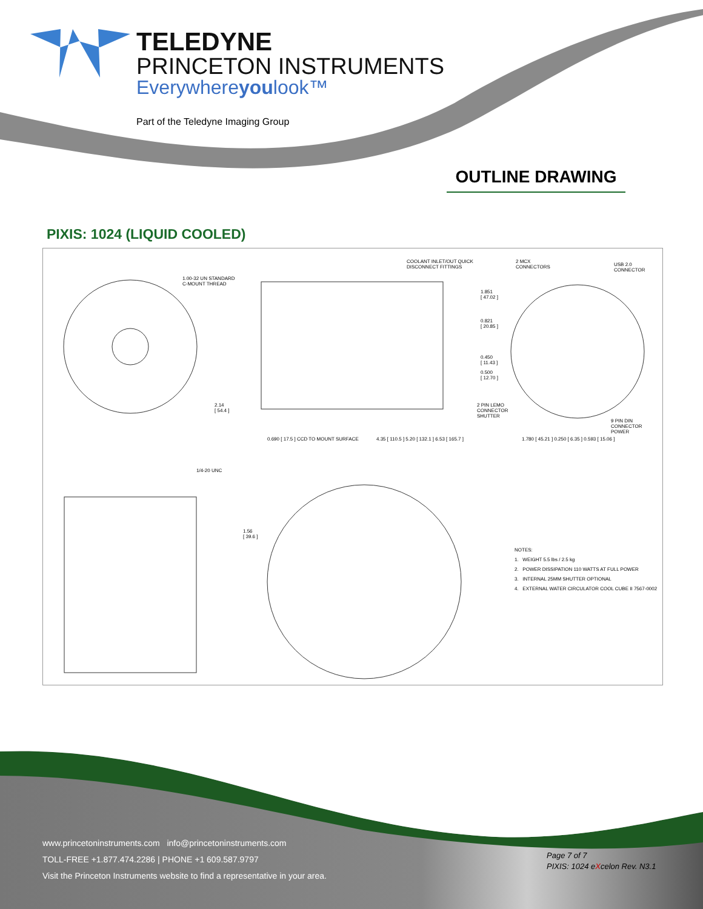TELEDYNE
PRINCETON INSTRUMENTS
Everywhereyoulook™
Part of the Teledyne Imaging Group
OUTLINE DRAWING
PIXIS: 1024 (LIQUID COOLED)
1.00-32 UN STANDARD
C-MOUNT THREAD
COOLANT INLET/OUT QUICK
DISCONNECT FITTINGS
2 MCX
CONNECTORS
USB 2.0
CONNECTOR
1.851
[ 47.02 ]
0.821
[ 20.85 ]
0.450
[ 11.43 ]
0.500
[ 12.70 ]
2 PIN LEMO
CONNECTOR
SHUTTER
9 PIN DIN
CONNECTOR
POWER
2.14
[ 54.4 ]
0.690 [ 17.5 ] CCD TO MOUNT SURFACE
4.35 [ 110.5 ] 5.20 [ 132.1 ] 6.53 [ 165.7 ]
1.780 [ 45.21 ] 0.250 [ 6.35 ] 0.593 [ 15.06 ]
1/4-20 UNC
1.56
[ 39.6 ]
NOTES:
1. WEIGHT 5.5 lbs / 2.5 kg
2. POWER DISSIPATION 110 WATTS AT FULL POWER
3. INTERNAL 25MM SHUTTER OPTIONAL
4. EXTERNAL WATER CIRCULATOR COOL CUBE II 7567-0002
www.princetoninstruments.com info@princetoninstruments.com
TOLL-FREE +1.877.474.2286 | PHONE +1 609.587.9797
Visit the Princeton Instruments website to find a representative in your area.
Page 7 of 7
PIXIS: 1024 eXcelon Rev. N3.1